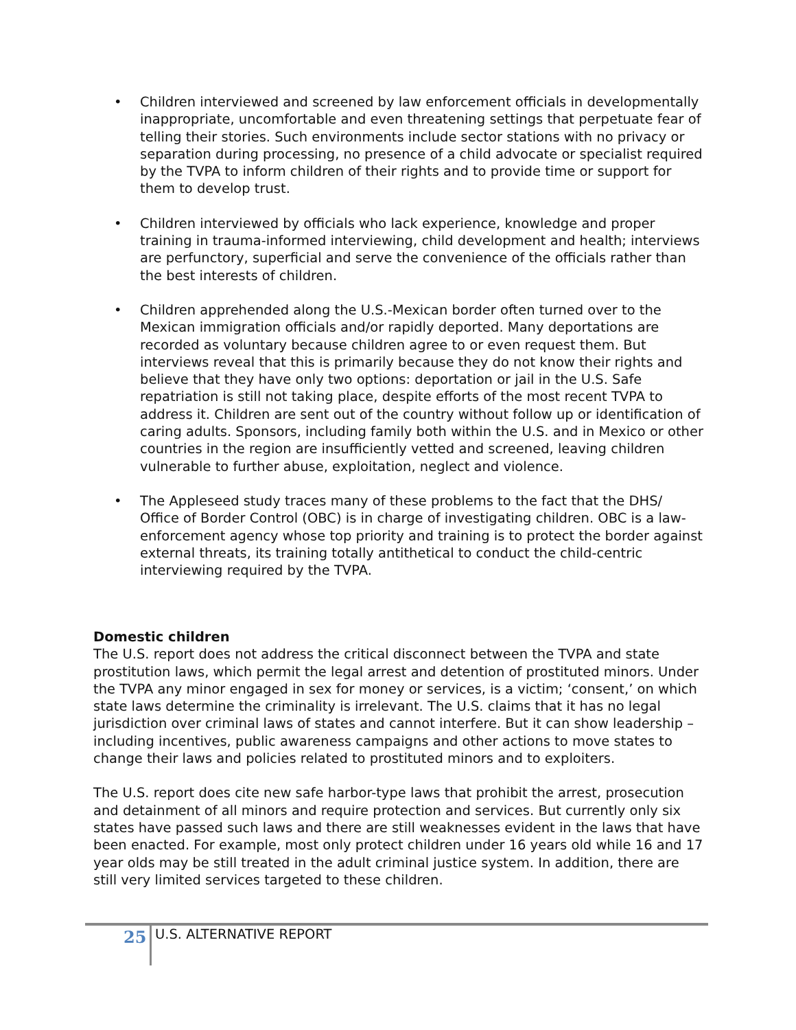• Children interviewed and screened by law enforcement officials in developmentally inappropriate, uncomfortable and even threatening settings that perpetuate fear of telling their stories. Such environments include sector stations with no privacy or separation during processing, no presence of a child advocate or specialist required by the TVPA to inform children of their rights and to provide time or support for them to develop trust.
• Children interviewed by officials who lack experience, knowledge and proper training in trauma-informed interviewing, child development and health; interviews are perfunctory, superficial and serve the convenience of the officials rather than the best interests of children.
• Children apprehended along the U.S.-Mexican border often turned over to the Mexican immigration officials and/or rapidly deported. Many deportations are recorded as voluntary because children agree to or even request them. But interviews reveal that this is primarily because they do not know their rights and believe that they have only two options: deportation or jail in the U.S. Safe repatriation is still not taking place, despite efforts of the most recent TVPA to address it. Children are sent out of the country without follow up or identification of caring adults. Sponsors, including family both within the U.S. and in Mexico or other countries in the region are insufficiently vetted and screened, leaving children vulnerable to further abuse, exploitation, neglect and violence.
• The Appleseed study traces many of these problems to the fact that the DHS/ Office of Border Control (OBC) is in charge of investigating children. OBC is a law-enforcement agency whose top priority and training is to protect the border against external threats, its training totally antithetical to conduct the child-centric interviewing required by the TVPA.
Domestic children
The U.S. report does not address the critical disconnect between the TVPA and state prostitution laws, which permit the legal arrest and detention of prostituted minors. Under the TVPA any minor engaged in sex for money or services, is a victim; ‘consent,’ on which state laws determine the criminality is irrelevant. The U.S. claims that it has no legal jurisdiction over criminal laws of states and cannot interfere. But it can show leadership – including incentives, public awareness campaigns and other actions to move states to change their laws and policies related to prostituted minors and to exploiters.
The U.S. report does cite new safe harbor-type laws that prohibit the arrest, prosecution and detainment of all minors and require protection and services. But currently only six states have passed such laws and there are still weaknesses evident in the laws that have been enacted. For example, most only protect children under 16 years old while 16 and 17 year olds may be still treated in the adult criminal justice system. In addition, there are still very limited services targeted to these children.
25
U.S. ALTERNATIVE REPORT